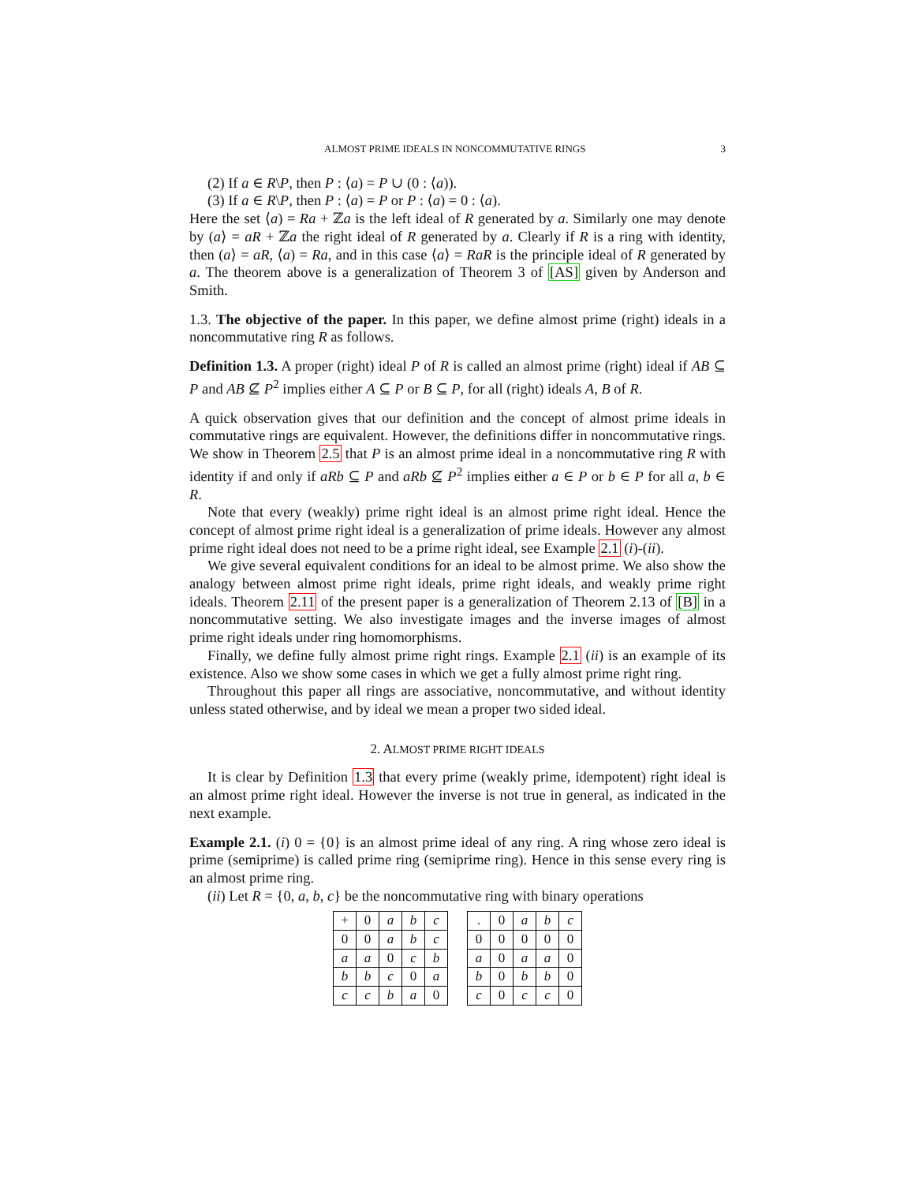ALMOST PRIME IDEALS IN NONCOMMUTATIVE RINGS 3
(2) If a ∈ R\P, then P : ⟨a) = P ∪ (0 : ⟨a)).
(3) If a ∈ R\P, then P : ⟨a) = P or P : ⟨a) = 0 : ⟨a).
Here the set ⟨a) = Ra + ℤa is the left ideal of R generated by a. Similarly one may denote by (a⟩ = aR + ℤa the right ideal of R generated by a. Clearly if R is a ring with identity, then (a⟩ = aR, ⟨a) = Ra, and in this case ⟨a⟩ = RaR is the principle ideal of R generated by a. The theorem above is a generalization of Theorem 3 of [AS] given by Anderson and Smith.
1.3. The objective of the paper. In this paper, we define almost prime (right) ideals in a noncommutative ring R as follows.
Definition 1.3. A proper (right) ideal P of R is called an almost prime (right) ideal if AB ⊆ P and AB ⊈ P<sup>2</sup> implies either A ⊆ P or B ⊆ P, for all (right) ideals A, B of R.
A quick observation gives that our definition and the concept of almost prime ideals in commutative rings are equivalent. However, the definitions differ in noncommutative rings. We show in Theorem 2.5 that P is an almost prime ideal in a noncommutative ring R with identity if and only if aRb ⊆ P and aRb ⊈ P<sup>2</sup> implies either a ∈ P or b ∈ P for all a, b ∈ R.
Note that every (weakly) prime right ideal is an almost prime right ideal. Hence the concept of almost prime right ideal is a generalization of prime ideals. However any almost prime right ideal does not need to be a prime right ideal, see Example 2.1 (i)-(ii).
We give several equivalent conditions for an ideal to be almost prime. We also show the analogy between almost prime right ideals, prime right ideals, and weakly prime right ideals. Theorem 2.11 of the present paper is a generalization of Theorem 2.13 of [B] in a noncommutative setting. We also investigate images and the inverse images of almost prime right ideals under ring homomorphisms.
Finally, we define fully almost prime right rings. Example 2.1 (ii) is an example of its existence. Also we show some cases in which we get a fully almost prime right ring.
Throughout this paper all rings are associative, noncommutative, and without identity unless stated otherwise, and by ideal we mean a proper two sided ideal.
2. ALMOST PRIME RIGHT IDEALS
It is clear by Definition 1.3 that every prime (weakly prime, idempotent) right ideal is an almost prime right ideal. However the inverse is not true in general, as indicated in the next example.
Example 2.1. (i) 0 = {0} is an almost prime ideal of any ring. A ring whose zero ideal is prime (semiprime) is called prime ring (semiprime ring). Hence in this sense every ring is an almost prime ring.
(ii) Let R = {0, a, b, c} be the noncommutative ring with binary operations
| + | 0 | a | b | c |
| --- | --- | --- | --- | --- |
| 0 | 0 | a | b | c |
| a | a | 0 | c | b |
| b | b | c | 0 | a |
| c | c | b | a | 0 |
| . | 0 | a | b | c |
| --- | --- | --- | --- | --- |
| 0 | 0 | 0 | 0 | 0 |
| a | 0 | a | a | 0 |
| b | 0 | b | b | 0 |
| c | 0 | c | c | 0 |